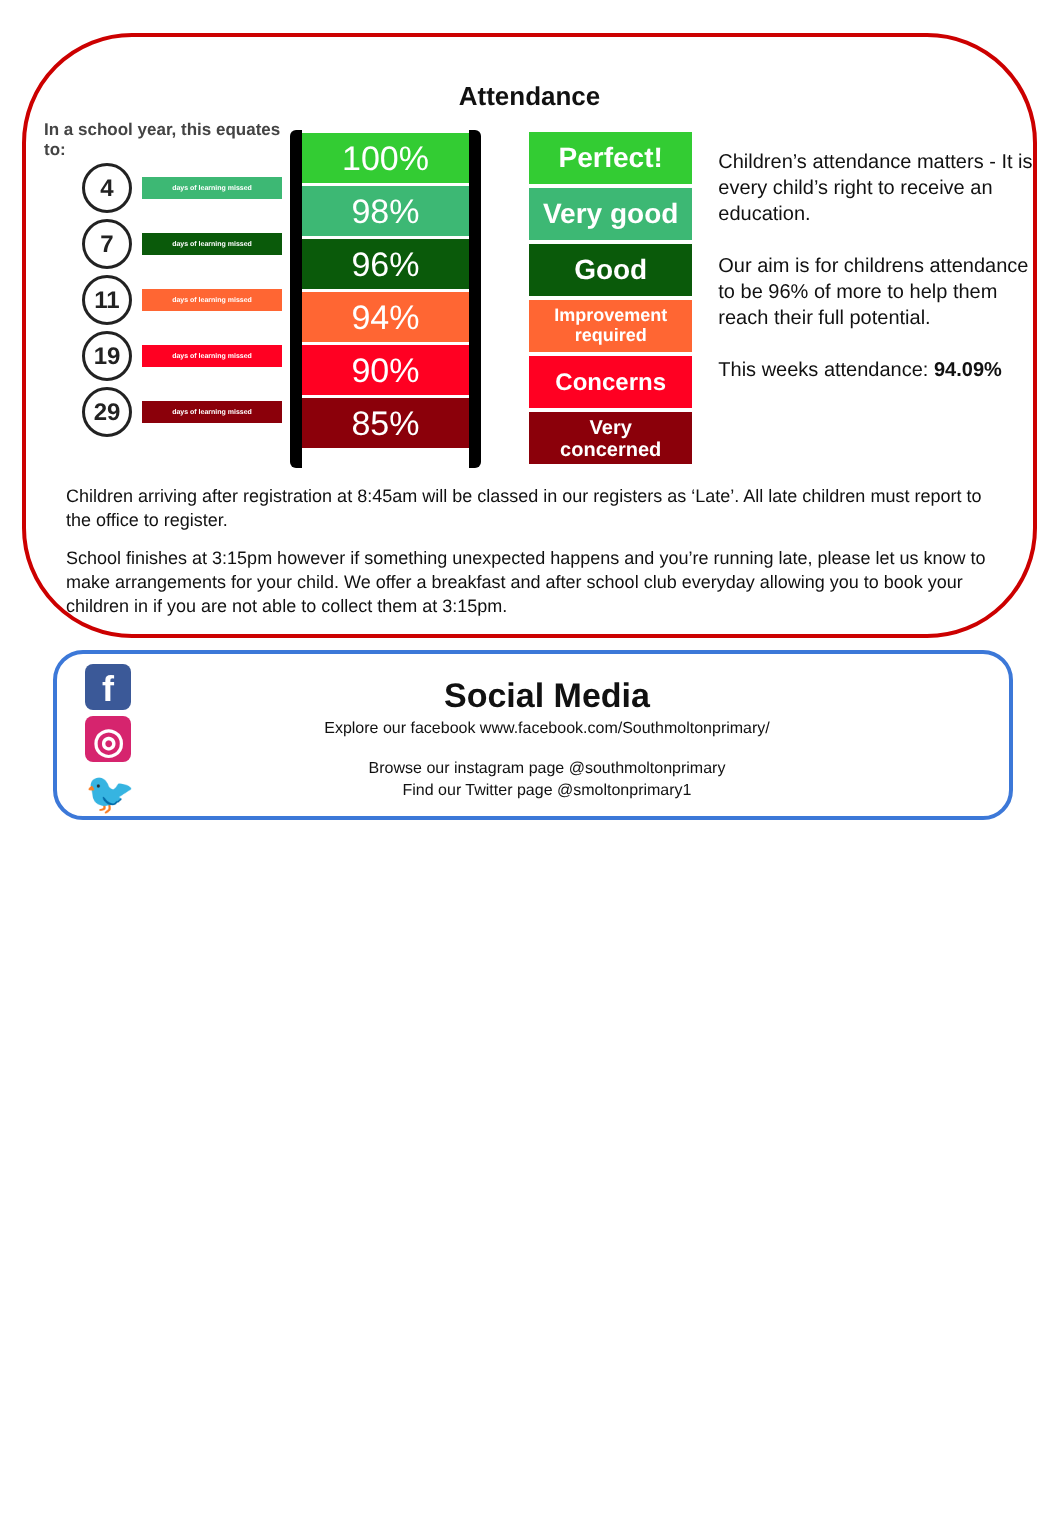Attendance
In a school year, this equates to:
4
days of learning missed
7
days of learning missed
11
days of learning missed
19
days of learning missed
29
days of learning missed
100%
98%
96%
94%
90%
85%
Perfect!
Very good
Good
Improvement
required
Concerns
Very
concerned
Children’s attendance matters - It is every child’s right to receive an education.
Our aim is for childrens attendance to be 96% of more to help them reach their full potential.
This weeks attendance: 94.09%
Children arriving after registration at 8:45am will be classed in our registers as ‘Late’. All late children must report to the office to register.
School finishes at 3:15pm however if something unexpected happens and you’re running late, please let us know to make arrangements for your child. We offer a breakfast and after school club everyday allowing you to book your children in if you are not able to collect them at 3:15pm.
f
◎
🐦
Social Media
Explore our facebook www.facebook.com/Southmoltonprimary/
Browse our instagram page @southmoltonprimary
Find our Twitter page @smoltonprimary1